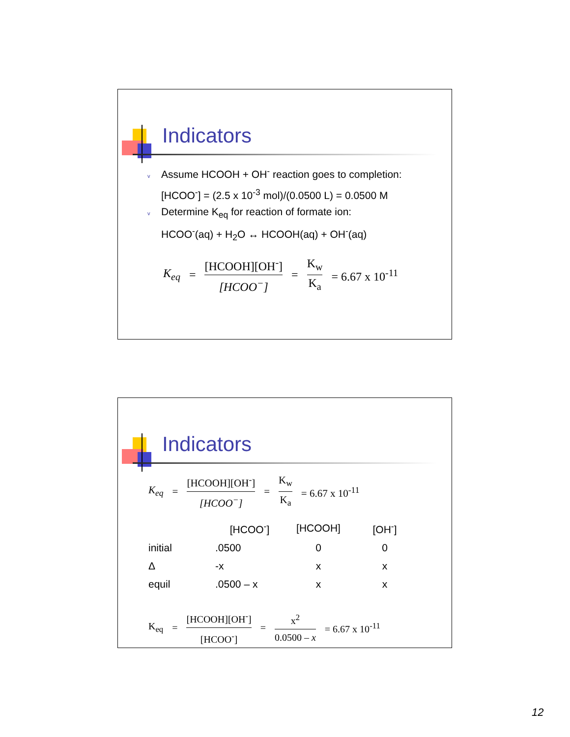Indicators
v Assume HCOOH + OH<sup>-</sup> reaction goes to completion:
[HCOO<sup>-</sup>] = (2.5 x 10<sup>-3</sup> mol)/(0.0500 L) = 0.0500 M
v Determine K<sub>eq</sub> for reaction of formate ion:
HCOO<sup>-</sup>(aq) + H<sub>2</sub>O ↔ HCOOH(aq) + OH<sup>-</sup>(aq)
K<sub>eq</sub> = [HCOOH][OH<sup>-</sup>] [HCOO<sup>−</sup>] = K<sub>w</sub> K<sub>a</sub> = 6.67 x 10<sup>-11</sup>
Indicators
K<sub>eq</sub> = [HCOOH][OH<sup>-</sup>] [HCOO<sup>−</sup>] = K<sub>w</sub> K<sub>a</sub> = 6.67 x 10<sup>-11</sup>
| | [HCOO<sup>-</sup>] | [HCOOH] | [OH<sup>-</sup>] |
| --- | --- | --- | --- |
| initial | .0500 | 0 | 0 |
| Δ | -x | x | x |
| equil | .0500 – x | x | x |
K<sub>eq</sub> = [HCOOH][OH<sup>-</sup>] [HCOO<sup>-</sup>] = x<sup>2</sup> 0.0500 – x = 6.67 x 10<sup>-11</sup>
12